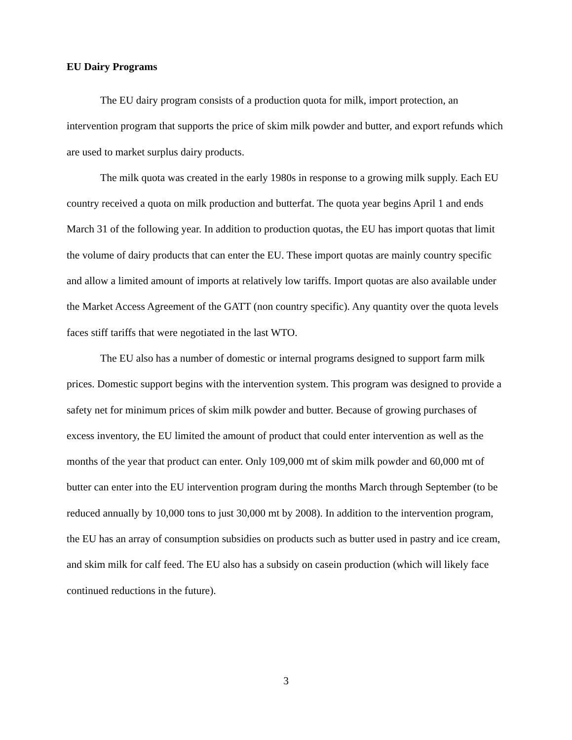EU Dairy Programs
The EU dairy program consists of a production quota for milk, import protection, an intervention program that supports the price of skim milk powder and butter, and export refunds which are used to market surplus dairy products.
The milk quota was created in the early 1980s in response to a growing milk supply. Each EU country received a quota on milk production and butterfat. The quota year begins April 1 and ends March 31 of the following year. In addition to production quotas, the EU has import quotas that limit the volume of dairy products that can enter the EU. These import quotas are mainly country specific and allow a limited amount of imports at relatively low tariffs. Import quotas are also available under the Market Access Agreement of the GATT (non country specific). Any quantity over the quota levels faces stiff tariffs that were negotiated in the last WTO.
The EU also has a number of domestic or internal programs designed to support farm milk prices. Domestic support begins with the intervention system. This program was designed to provide a safety net for minimum prices of skim milk powder and butter. Because of growing purchases of excess inventory, the EU limited the amount of product that could enter intervention as well as the months of the year that product can enter. Only 109,000 mt of skim milk powder and 60,000 mt of butter can enter into the EU intervention program during the months March through September (to be reduced annually by 10,000 tons to just 30,000 mt by 2008). In addition to the intervention program, the EU has an array of consumption subsidies on products such as butter used in pastry and ice cream, and skim milk for calf feed. The EU also has a subsidy on casein production (which will likely face continued reductions in the future).
3